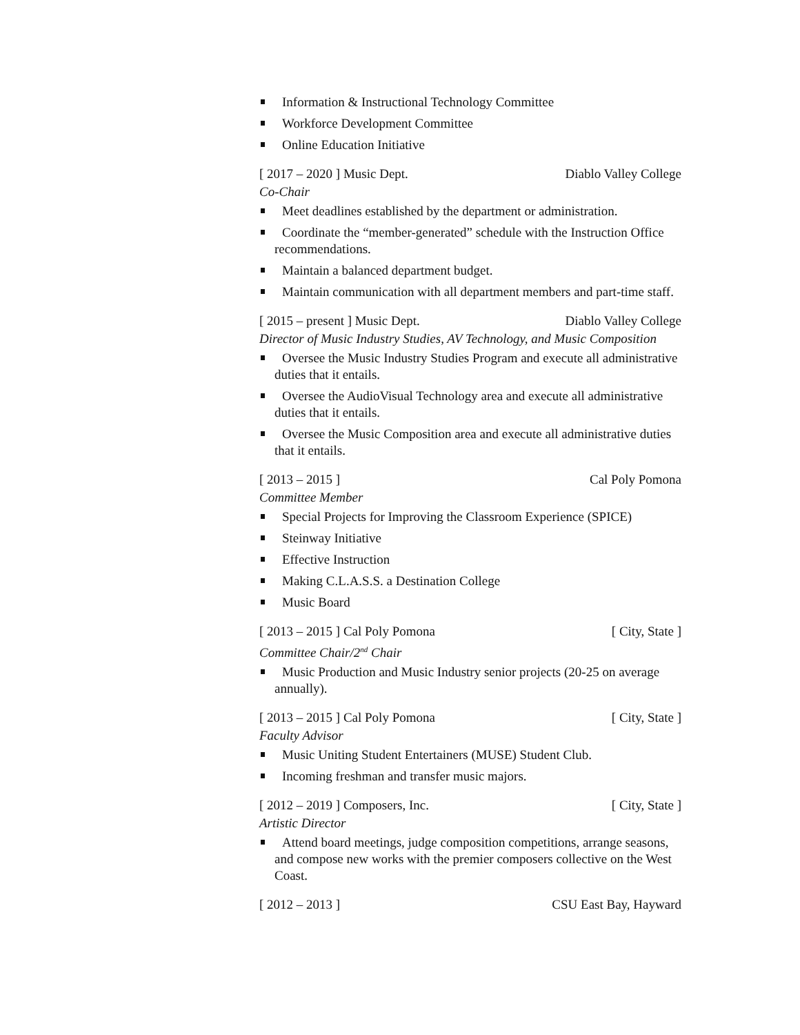Information & Instructional Technology Committee
Workforce Development Committee
Online Education Initiative
[ 2017 – 2020 ] Music Dept. Diablo Valley College
Co-Chair
Meet deadlines established by the department or administration.
Coordinate the “member-generated” schedule with the Instruction Office recommendations.
Maintain a balanced department budget.
Maintain communication with all department members and part-time staff.
[ 2015 – present ] Music Dept. Diablo Valley College
Director of Music Industry Studies, AV Technology, and Music Composition
Oversee the Music Industry Studies Program and execute all administrative duties that it entails.
Oversee the AudioVisual Technology area and execute all administrative duties that it entails.
Oversee the Music Composition area and execute all administrative duties that it entails.
[ 2013 – 2015 ] Cal Poly Pomona
Committee Member
Special Projects for Improving the Classroom Experience (SPICE)
Steinway Initiative
Effective Instruction
Making C.L.A.S.S. a Destination College
Music Board
[ 2013 – 2015 ] Cal Poly Pomona [ City, State ]
Committee Chair/2<sup>nd</sup> Chair
Music Production and Music Industry senior projects (20-25 on average annually).
[ 2013 – 2015 ] Cal Poly Pomona [ City, State ]
Faculty Advisor
Music Uniting Student Entertainers (MUSE) Student Club.
Incoming freshman and transfer music majors.
[ 2012 – 2019 ] Composers, Inc. [ City, State ]
Artistic Director
Attend board meetings, judge composition competitions, arrange seasons, and compose new works with the premier composers collective on the West Coast.
[ 2012 – 2013 ] CSU East Bay, Hayward